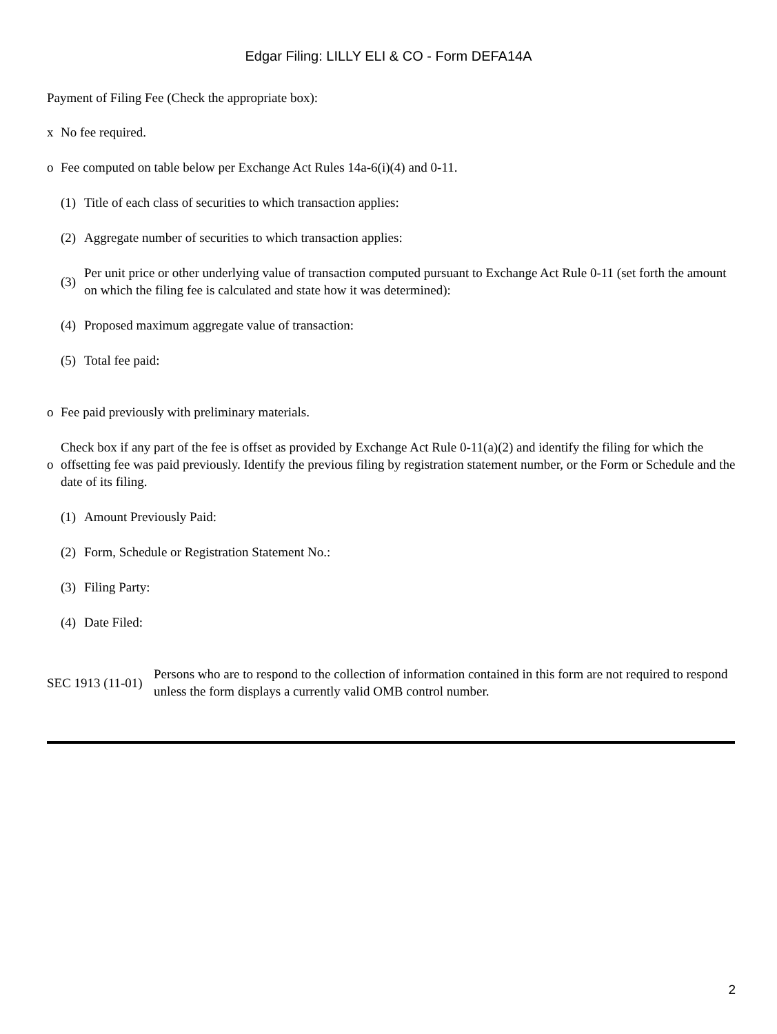Edgar Filing: LILLY ELI & CO - Form DEFA14A
Payment of Filing Fee (Check the appropriate box):
x No fee required.
o Fee computed on table below per Exchange Act Rules 14a-6(i)(4) and 0-11.
(1) Title of each class of securities to which transaction applies:
(2) Aggregate number of securities to which transaction applies:
(3) Per unit price or other underlying value of transaction computed pursuant to Exchange Act Rule 0-11 (set forth the amount on which the filing fee is calculated and state how it was determined):
(4) Proposed maximum aggregate value of transaction:
(5) Total fee paid:
o Fee paid previously with preliminary materials.
o Check box if any part of the fee is offset as provided by Exchange Act Rule 0-11(a)(2) and identify the filing for which the offsetting fee was paid previously. Identify the previous filing by registration statement number, or the Form or Schedule and the date of its filing.
(1) Amount Previously Paid:
(2) Form, Schedule or Registration Statement No.:
(3) Filing Party:
(4) Date Filed:
SEC 1913 (11-01) Persons who are to respond to the collection of information contained in this form are not required to respond unless the form displays a currently valid OMB control number.
2